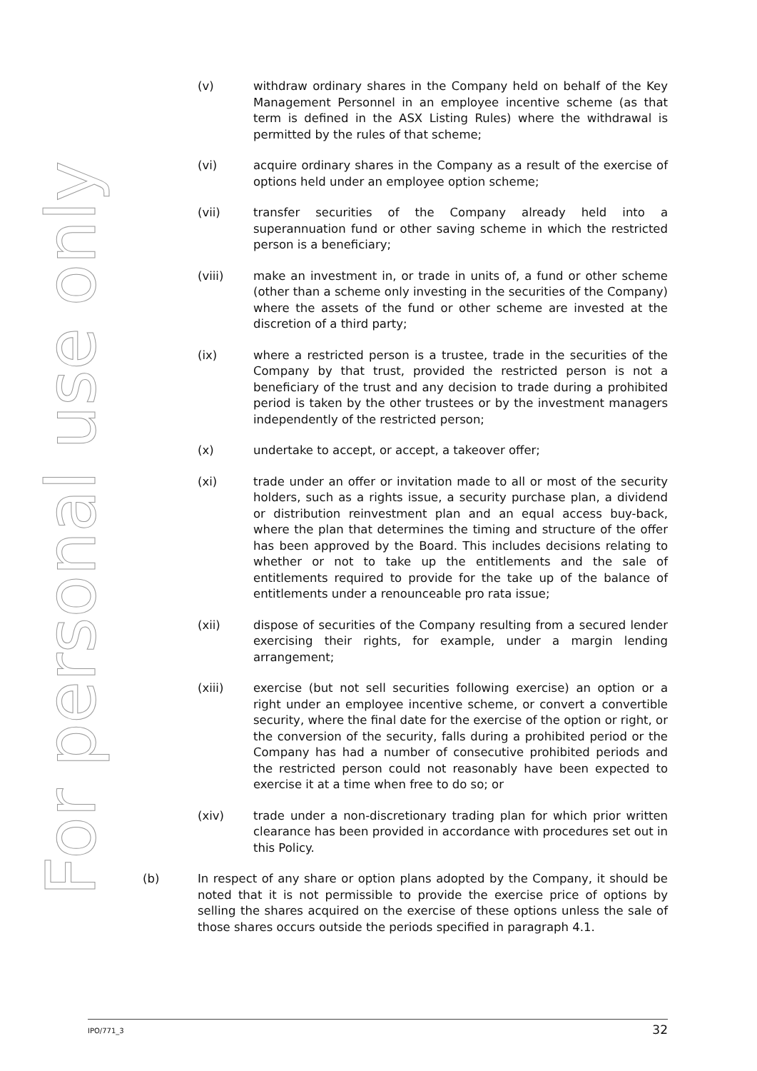For personal use only
(v) withdraw ordinary shares in the Company held on behalf of the Key Management Personnel in an employee incentive scheme (as that term is defined in the ASX Listing Rules) where the withdrawal is permitted by the rules of that scheme;
(vi) acquire ordinary shares in the Company as a result of the exercise of options held under an employee option scheme;
(vii) transfer securities of the Company already held into a superannuation fund or other saving scheme in which the restricted person is a beneficiary;
(viii) make an investment in, or trade in units of, a fund or other scheme (other than a scheme only investing in the securities of the Company) where the assets of the fund or other scheme are invested at the discretion of a third party;
(ix) where a restricted person is a trustee, trade in the securities of the Company by that trust, provided the restricted person is not a beneficiary of the trust and any decision to trade during a prohibited period is taken by the other trustees or by the investment managers independently of the restricted person;
(x) undertake to accept, or accept, a takeover offer;
(xi) trade under an offer or invitation made to all or most of the security holders, such as a rights issue, a security purchase plan, a dividend or distribution reinvestment plan and an equal access buy-back, where the plan that determines the timing and structure of the offer has been approved by the Board. This includes decisions relating to whether or not to take up the entitlements and the sale of entitlements required to provide for the take up of the balance of entitlements under a renounceable pro rata issue;
(xii) dispose of securities of the Company resulting from a secured lender exercising their rights, for example, under a margin lending arrangement;
(xiii) exercise (but not sell securities following exercise) an option or a right under an employee incentive scheme, or convert a convertible security, where the final date for the exercise of the option or right, or the conversion of the security, falls during a prohibited period or the Company has had a number of consecutive prohibited periods and the restricted person could not reasonably have been expected to exercise it at a time when free to do so; or
(xiv) trade under a non-discretionary trading plan for which prior written clearance has been provided in accordance with procedures set out in this Policy.
(b) In respect of any share or option plans adopted by the Company, it should be noted that it is not permissible to provide the exercise price of options by selling the shares acquired on the exercise of these options unless the sale of those shares occurs outside the periods specified in paragraph 4.1.
IPO/771_3 32